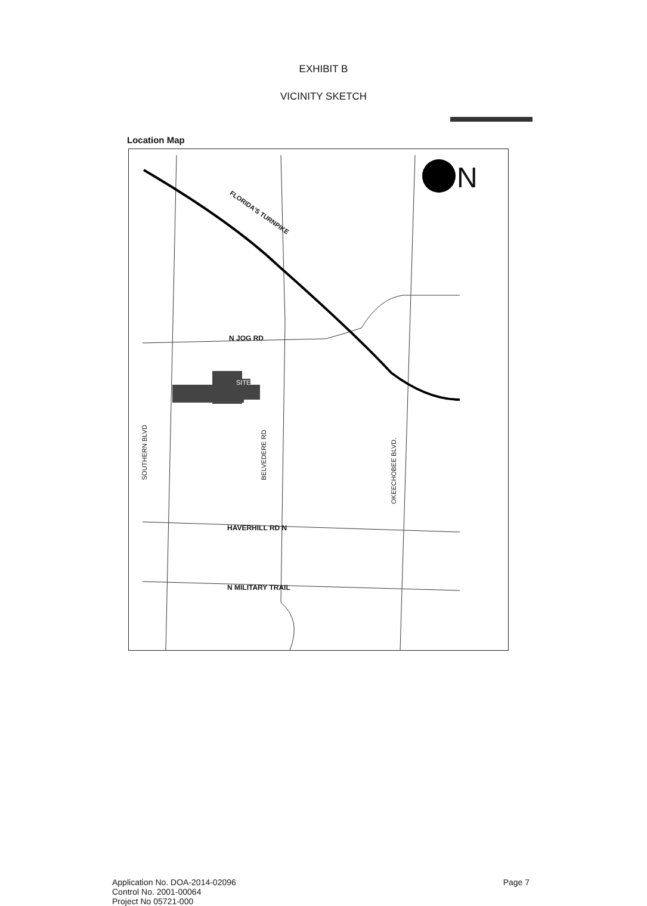EXHIBIT B
VICINITY SKETCH
Location Map
N
N JOG RD
FLORIDA'S TURNPIKE
SITE
SOUTHERN BLVD BELVEDERE RD
OKEECHOBEE BLVD.
HAVERHILL RD N
N MILITARY TRAIL
Application No. DOA-2014-02096
Control No. 2001-00064
Project No 05721-000
Page 7